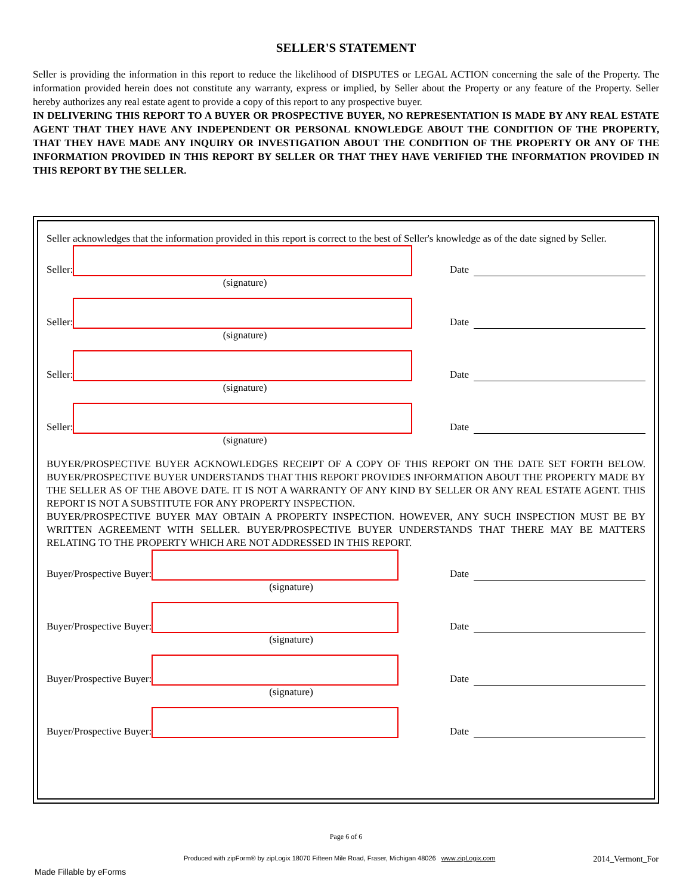SELLER'S STATEMENT
Seller is providing the information in this report to reduce the likelihood of DISPUTES or LEGAL ACTION concerning the sale of the Property. The information provided herein does not constitute any warranty, express or implied, by Seller about the Property or any feature of the Property. Seller hereby authorizes any real estate agent to provide a copy of this report to any prospective buyer.
IN DELIVERING THIS REPORT TO A BUYER OR PROSPECTIVE BUYER, NO REPRESENTATION IS MADE BY ANY REAL ESTATE AGENT THAT THEY HAVE ANY INDEPENDENT OR PERSONAL KNOWLEDGE ABOUT THE CONDITION OF THE PROPERTY, THAT THEY HAVE MADE ANY INQUIRY OR INVESTIGATION ABOUT THE CONDITION OF THE PROPERTY OR ANY OF THE INFORMATION PROVIDED IN THIS REPORT BY SELLER OR THAT THEY HAVE VERIFIED THE INFORMATION PROVIDED IN THIS REPORT BY THE SELLER.
Seller acknowledges that the information provided in this report is correct to the best of Seller's knowledge as of the date signed by Seller.
Seller:
Date
(signature)
Seller:
Date
(signature)
Seller:
Date
(signature)
Seller:
Date
(signature)
BUYER/PROSPECTIVE BUYER ACKNOWLEDGES RECEIPT OF A COPY OF THIS REPORT ON THE DATE SET FORTH BELOW. BUYER/PROSPECTIVE BUYER UNDERSTANDS THAT THIS REPORT PROVIDES INFORMATION ABOUT THE PROPERTY MADE BY THE SELLER AS OF THE ABOVE DATE. IT IS NOT A WARRANTY OF ANY KIND BY SELLER OR ANY REAL ESTATE AGENT. THIS REPORT IS NOT A SUBSTITUTE FOR ANY PROPERTY INSPECTION.
BUYER/PROSPECTIVE BUYER MAY OBTAIN A PROPERTY INSPECTION. HOWEVER, ANY SUCH INSPECTION MUST BE BY WRITTEN AGREEMENT WITH SELLER. BUYER/PROSPECTIVE BUYER UNDERSTANDS THAT THERE MAY BE MATTERS RELATING TO THE PROPERTY WHICH ARE NOT ADDRESSED IN THIS REPORT.
Buyer/Prospective Buyer:
Date
(signature)
Buyer/Prospective Buyer:
Date
(signature)
Buyer/Prospective Buyer:
Date
(signature)
Buyer/Prospective Buyer:
Date
Page 6 of 6
Produced with zipForm® by zipLogix 18070 Fifteen Mile Road, Fraser, Michigan 48026 www.zipLogix.com
2014_Vermont_For
Made Fillable by eForms